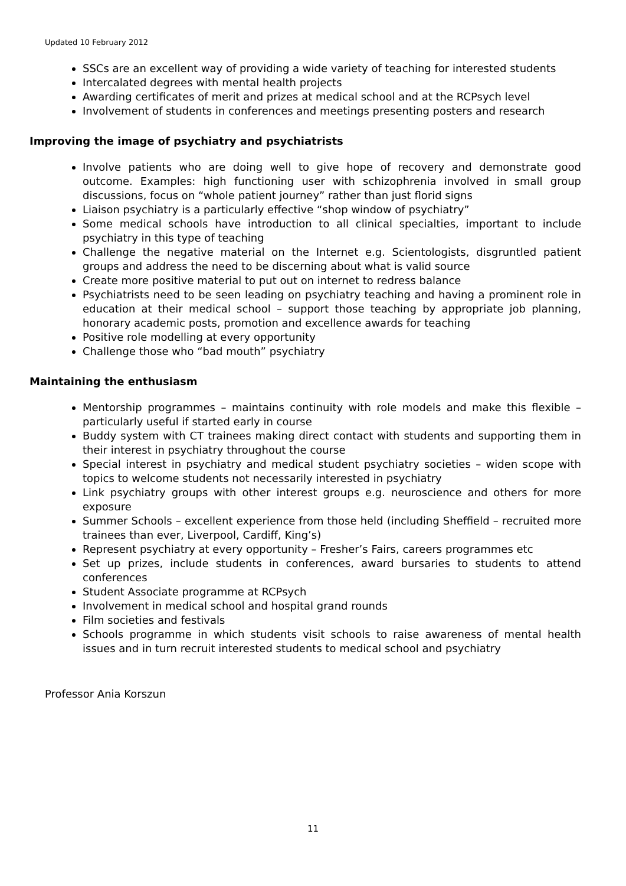Updated 10 February 2012
SSCs are an excellent way of providing a wide variety of teaching for interested students
Intercalated degrees with mental health projects
Awarding certificates of merit and prizes at medical school and at the RCPsych level
Involvement of students in conferences and meetings presenting posters and research
Improving the image of psychiatry and psychiatrists
Involve patients who are doing well to give hope of recovery and demonstrate good outcome. Examples: high functioning user with schizophrenia involved in small group discussions, focus on “whole patient journey” rather than just florid signs
Liaison psychiatry is a particularly effective “shop window of psychiatry”
Some medical schools have introduction to all clinical specialties, important to include psychiatry in this type of teaching
Challenge the negative material on the Internet e.g. Scientologists, disgruntled patient groups and address the need to be discerning about what is valid source
Create more positive material to put out on internet to redress balance
Psychiatrists need to be seen leading on psychiatry teaching and having a prominent role in education at their medical school – support those teaching by appropriate job planning, honorary academic posts, promotion and excellence awards for teaching
Positive role modelling at every opportunity
Challenge those who “bad mouth” psychiatry
Maintaining the enthusiasm
Mentorship programmes – maintains continuity with role models and make this flexible – particularly useful if started early in course
Buddy system with CT trainees making direct contact with students and supporting them in their interest in psychiatry throughout the course
Special interest in psychiatry and medical student psychiatry societies – widen scope with topics to welcome students not necessarily interested in psychiatry
Link psychiatry groups with other interest groups e.g. neuroscience and others for more exposure
Summer Schools – excellent experience from those held (including Sheffield – recruited more trainees than ever, Liverpool, Cardiff, King’s)
Represent psychiatry at every opportunity – Fresher’s Fairs, careers programmes etc
Set up prizes, include students in conferences, award bursaries to students to attend conferences
Student Associate programme at RCPsych
Involvement in medical school and hospital grand rounds
Film societies and festivals
Schools programme in which students visit schools to raise awareness of mental health issues and in turn recruit interested students to medical school and psychiatry
Professor Ania Korszun
11